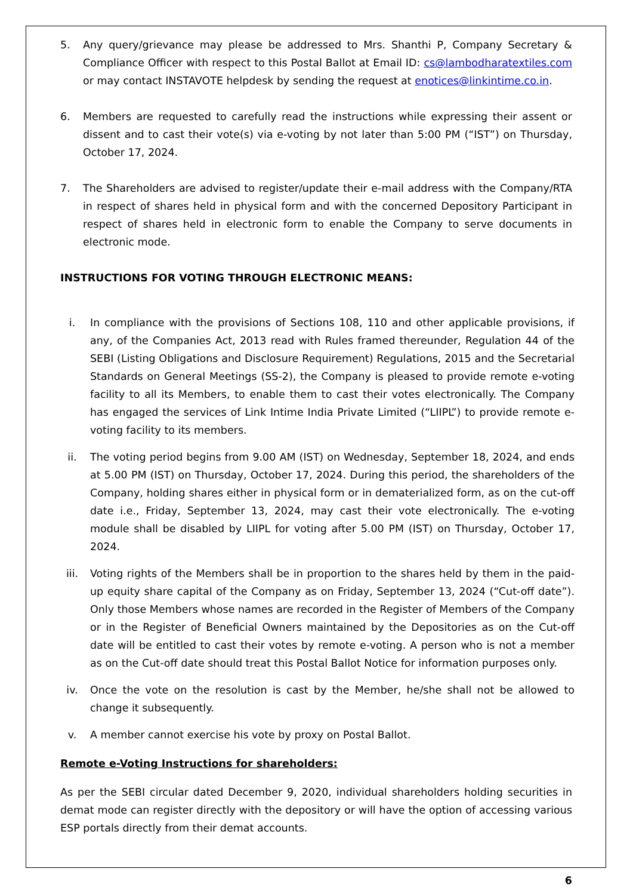5. Any query/grievance may please be addressed to Mrs. Shanthi P, Company Secretary & Compliance Officer with respect to this Postal Ballot at Email ID: cs@lambodharatextiles.com or may contact INSTAVOTE helpdesk by sending the request at enotices@linkintime.co.in.
6. Members are requested to carefully read the instructions while expressing their assent or dissent and to cast their vote(s) via e-voting by not later than 5:00 PM (“IST”) on Thursday, October 17, 2024.
7. The Shareholders are advised to register/update their e-mail address with the Company/RTA in respect of shares held in physical form and with the concerned Depository Participant in respect of shares held in electronic form to enable the Company to serve documents in electronic mode.
INSTRUCTIONS FOR VOTING THROUGH ELECTRONIC MEANS:
i. In compliance with the provisions of Sections 108, 110 and other applicable provisions, if any, of the Companies Act, 2013 read with Rules framed thereunder, Regulation 44 of the SEBI (Listing Obligations and Disclosure Requirement) Regulations, 2015 and the Secretarial Standards on General Meetings (SS-2), the Company is pleased to provide remote e-voting facility to all its Members, to enable them to cast their votes electronically. The Company has engaged the services of Link Intime India Private Limited (“LIIPL”) to provide remote e-voting facility to its members.
ii. The voting period begins from 9.00 AM (IST) on Wednesday, September 18, 2024, and ends at 5.00 PM (IST) on Thursday, October 17, 2024. During this period, the shareholders of the Company, holding shares either in physical form or in dematerialized form, as on the cut-off date i.e., Friday, September 13, 2024, may cast their vote electronically. The e-voting module shall be disabled by LIIPL for voting after 5.00 PM (IST) on Thursday, October 17, 2024.
iii. Voting rights of the Members shall be in proportion to the shares held by them in the paid-up equity share capital of the Company as on Friday, September 13, 2024 (“Cut-off date”). Only those Members whose names are recorded in the Register of Members of the Company or in the Register of Beneficial Owners maintained by the Depositories as on the Cut-off date will be entitled to cast their votes by remote e-voting. A person who is not a member as on the Cut-off date should treat this Postal Ballot Notice for information purposes only.
iv. Once the vote on the resolution is cast by the Member, he/she shall not be allowed to change it subsequently.
v. A member cannot exercise his vote by proxy on Postal Ballot.
Remote e-Voting Instructions for shareholders:
As per the SEBI circular dated December 9, 2020, individual shareholders holding securities in demat mode can register directly with the depository or will have the option of accessing various ESP portals directly from their demat accounts.
6